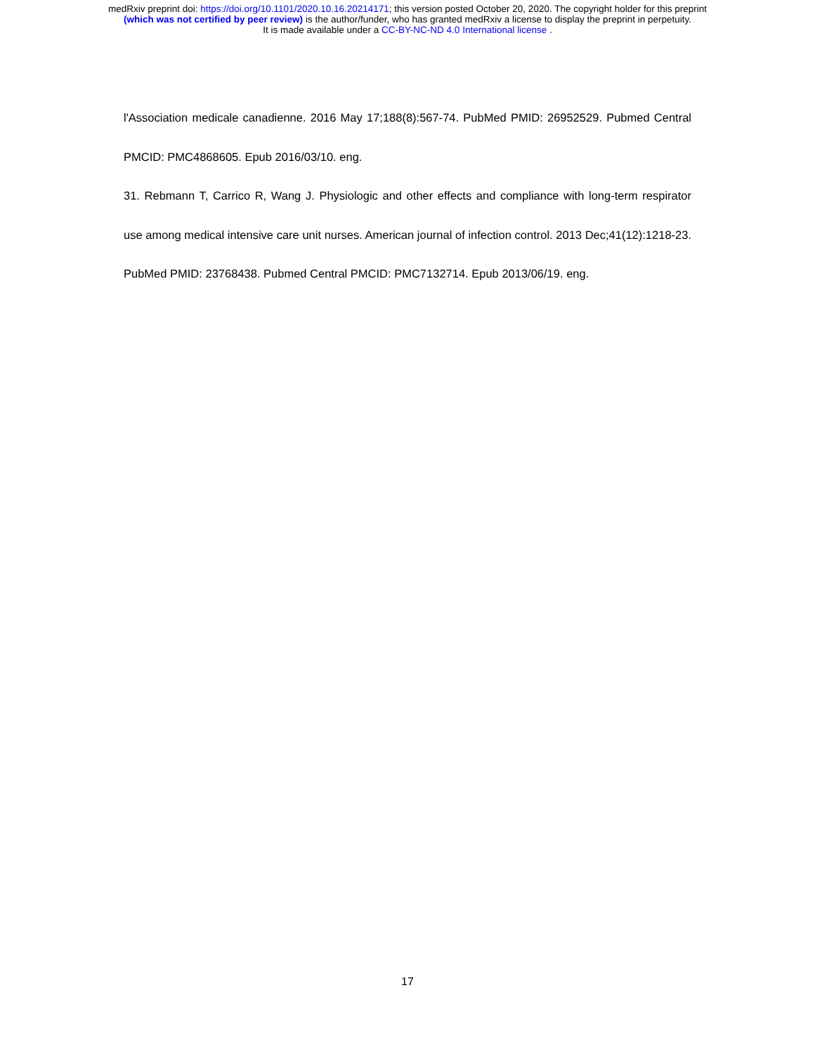medRxiv preprint doi: https://doi.org/10.1101/2020.10.16.20214171; this version posted October 20, 2020. The copyright holder for this preprint
(which was not certified by peer review) is the author/funder, who has granted medRxiv a license to display the preprint in perpetuity.
It is made available under a CC-BY-NC-ND 4.0 International license .
l'Association medicale canadienne. 2016 May 17;188(8):567-74. PubMed PMID: 26952529. Pubmed Central PMCID: PMC4868605. Epub 2016/03/10. eng.
31. Rebmann T, Carrico R, Wang J. Physiologic and other effects and compliance with long-term respirator use among medical intensive care unit nurses. American journal of infection control. 2013 Dec;41(12):1218-23. PubMed PMID: 23768438. Pubmed Central PMCID: PMC7132714. Epub 2013/06/19. eng.
17